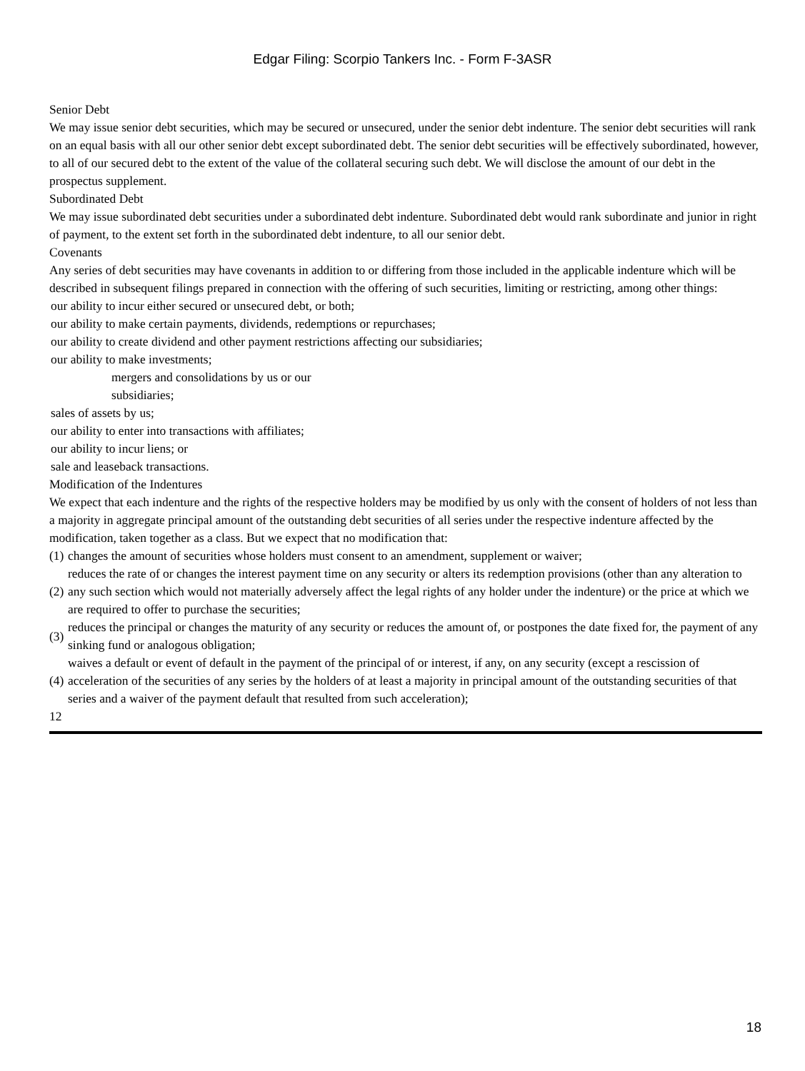Edgar Filing: Scorpio Tankers Inc. - Form F-3ASR
Senior Debt
We may issue senior debt securities, which may be secured or unsecured, under the senior debt indenture. The senior debt securities will rank on an equal basis with all our other senior debt except subordinated debt. The senior debt securities will be effectively subordinated, however, to all of our secured debt to the extent of the value of the collateral securing such debt. We will disclose the amount of our debt in the prospectus supplement.
Subordinated Debt
We may issue subordinated debt securities under a subordinated debt indenture. Subordinated debt would rank subordinate and junior in right of payment, to the extent set forth in the subordinated debt indenture, to all our senior debt.
Covenants
Any series of debt securities may have covenants in addition to or differing from those included in the applicable indenture which will be described in subsequent filings prepared in connection with the offering of such securities, limiting or restricting, among other things:
our ability to incur either secured or unsecured debt, or both;
our ability to make certain payments, dividends, redemptions or repurchases;
our ability to create dividend and other payment restrictions affecting our subsidiaries;
our ability to make investments;
mergers and consolidations by us or our subsidiaries;
sales of assets by us;
our ability to enter into transactions with affiliates;
our ability to incur liens; or
sale and leaseback transactions.
Modification of the Indentures
We expect that each indenture and the rights of the respective holders may be modified by us only with the consent of holders of not less than a majority in aggregate principal amount of the outstanding debt securities of all series under the respective indenture affected by the modification, taken together as a class. But we expect that no modification that:
| (1) | changes the amount of securities whose holders must consent to an amendment, supplement or waiver; |
| (2) | reduces the rate of or changes the interest payment time on any security or alters its redemption provisions (other than any alteration to any such section which would not materially adversely affect the legal rights of any holder under the indenture) or the price at which we are required to offer to purchase the securities; |
| (3) | reduces the principal or changes the maturity of any security or reduces the amount of, or postpones the date fixed for, the payment of any sinking fund or analogous obligation; |
| (4) | waives a default or event of default in the payment of the principal of or interest, if any, on any security (except a rescission of acceleration of the securities of any series by the holders of at least a majority in principal amount of the outstanding securities of that series and a waiver of the payment default that resulted from such acceleration); |
12
18